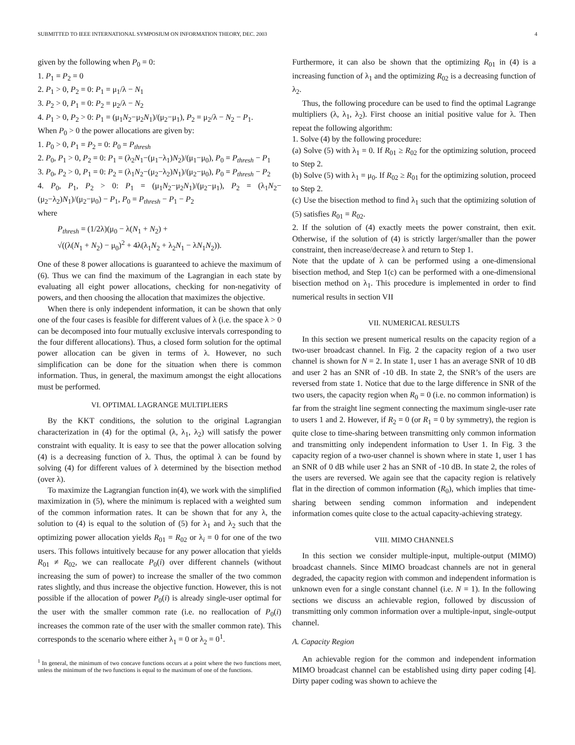SUBMITTED TO IEEE INTERNATIONAL SYMPOSIUM ON INFORMATION THEORY, DEC. 2003 4
given by the following when P<sub>0</sub> = 0:
1. P<sub>1</sub> = P<sub>2</sub> = 0
2. P<sub>1</sub> > 0, P<sub>2</sub> = 0: P<sub>1</sub> = μ<sub>1</sub>/λ − N<sub>1</sub>
3. P<sub>2</sub> > 0, P<sub>1</sub> = 0: P<sub>2</sub> = μ<sub>2</sub>/λ − N<sub>2</sub>
4. P<sub>1</sub> > 0, P<sub>2</sub> > 0: P<sub>1</sub> = (μ<sub>1</sub>N<sub>2</sub>−μ<sub>2</sub>N<sub>1</sub>)/(μ<sub>2</sub>−μ<sub>1</sub>), P<sub>2</sub> = μ<sub>2</sub>/λ − N<sub>2</sub> − P<sub>1</sub>.
When P<sub>0</sub> > 0 the power allocations are given by:
1. P<sub>0</sub> > 0, P<sub>1</sub> = P<sub>2</sub> = 0: P<sub>0</sub> = P<sub>thresh</sub>
2. P<sub>0</sub>, P<sub>1</sub> > 0, P<sub>2</sub> = 0: P<sub>1</sub> = (λ<sub>2</sub>N<sub>1</sub>−(μ<sub>1</sub>−λ<sub>1</sub>)N<sub>2</sub>)/(μ<sub>1</sub>−μ<sub>0</sub>), P<sub>0</sub> = P<sub>thresh</sub> − P<sub>1</sub>
3. P<sub>0</sub>, P<sub>2</sub> > 0, P<sub>1</sub> = 0: P<sub>2</sub> = (λ<sub>1</sub>N<sub>2</sub>−(μ<sub>2</sub>−λ<sub>2</sub>)N<sub>1</sub>)/(μ<sub>2</sub>−μ<sub>0</sub>), P<sub>0</sub> = P<sub>thresh</sub> − P<sub>2</sub>
4. P<sub>0</sub>, P<sub>1</sub>, P<sub>2</sub> > 0: P<sub>1</sub> = (μ<sub>1</sub>N<sub>2</sub>−μ<sub>2</sub>N<sub>1</sub>)/(μ<sub>2</sub>−μ<sub>1</sub>), P<sub>2</sub> = (λ<sub>1</sub>N<sub>2</sub>−(μ<sub>2</sub>−λ<sub>2</sub>)N<sub>1</sub>)/(μ<sub>2</sub>−μ<sub>0</sub>) − P<sub>1</sub>, P<sub>0</sub> = P<sub>thresh</sub> − P<sub>1</sub> − P<sub>2</sub>
where
P<sub>thresh</sub> = (1/2λ)(μ<sub>0</sub> − λ(N<sub>1</sub> + N<sub>2</sub>) +
√((λ(N<sub>1</sub> + N<sub>2</sub>) − μ<sub>0</sub>)<sup>2</sup> + 4λ(λ<sub>1</sub>N<sub>2</sub> + λ<sub>2</sub>N<sub>1</sub> − λN<sub>1</sub>N<sub>2</sub>)).
One of these 8 power allocations is guaranteed to achieve the maximum of (6). Thus we can find the maximum of the Lagrangian in each state by evaluating all eight power allocations, checking for non-negativity of powers, and then choosing the allocation that maximizes the objective.
When there is only independent information, it can be shown that only one of the four cases is feasible for different values of λ (i.e. the space λ > 0 can be decomposed into four mutually exclusive intervals corresponding to the four different allocations). Thus, a closed form solution for the optimal power allocation can be given in terms of λ. However, no such simplification can be done for the situation when there is common information. Thus, in general, the maximum amongst the eight allocations must be performed.
VI. OPTIMAL LAGRANGE MULTIPLIERS
By the KKT conditions, the solution to the original Lagrangian characterization in (4) for the optimal (λ, λ<sub>1</sub>, λ<sub>2</sub>) will satisfy the power constraint with equality. It is easy to see that the power allocation solving (4) is a decreasing function of λ. Thus, the optimal λ can be found by solving (4) for different values of λ determined by the bisection method (over λ).
To maximize the Lagrangian function in(4), we work with the simplified maximization in (5), where the minimum is replaced with a weighted sum of the common information rates. It can be shown that for any λ, the solution to (4) is equal to the solution of (5) for λ<sub>1</sub> and λ<sub>2</sub> such that the optimizing power allocation yields R<sub>01</sub> = R<sub>02</sub> or λ<sub>i</sub> = 0 for one of the two users. This follows intuitively because for any power allocation that yields R<sub>01</sub> ≠ R<sub>02</sub>, we can reallocate P<sub>0</sub>(i) over different channels (without increasing the sum of power) to increase the smaller of the two common rates slightly, and thus increase the objective function. However, this is not possible if the allocation of power P<sub>0</sub>(i) is already single-user optimal for the user with the smaller common rate (i.e. no reallocation of P<sub>0</sub>(i) increases the common rate of the user with the smaller common rate). This corresponds to the scenario where either λ<sub>1</sub> = 0 or λ<sub>2</sub> = 0<sup>1</sup>.
<sup>1</sup> In general, the minimum of two concave functions occurs at a point where the two functions meet, unless the minimum of the two functions is equal to the maximum of one of the functions.
Furthermore, it can also be shown that the optimizing R<sub>01</sub> in (4) is a increasing function of λ<sub>1</sub> and the optimizing R<sub>02</sub> is a decreasing function of λ<sub>2</sub>.
Thus, the following procedure can be used to find the optimal Lagrange multipliers (λ, λ<sub>1</sub>, λ<sub>2</sub>). First choose an initial positive value for λ. Then repeat the following algorithm:
1. Solve (4) by the following procedure:
(a) Solve (5) with λ<sub>1</sub> = 0. If R<sub>01</sub> ≥ R<sub>02</sub> for the optimizing solution, proceed to Step 2.
(b) Solve (5) with λ<sub>1</sub> = μ<sub>0</sub>. If R<sub>02</sub> ≥ R<sub>01</sub> for the optimizing solution, proceed to Step 2.
(c) Use the bisection method to find λ<sub>1</sub> such that the optimizing solution of (5) satisfies R<sub>01</sub> = R<sub>02</sub>.
2. If the solution of (4) exactly meets the power constraint, then exit. Otherwise, if the solution of (4) is strictly larger/smaller than the power constraint, then increase/decrease λ and return to Step 1.
Note that the update of λ can be performed using a one-dimensional bisection method, and Step 1(c) can be performed with a one-dimensional bisection method on λ<sub>1</sub>. This procedure is implemented in order to find numerical results in section VII
VII. NUMERICAL RESULTS
In this section we present numerical results on the capacity region of a two-user broadcast channel. In Fig. 2 the capacity region of a two user channel is shown for N = 2. In state 1, user 1 has an average SNR of 10 dB and user 2 has an SNR of -10 dB. In state 2, the SNR’s of the users are reversed from state 1. Notice that due to the large difference in SNR of the two users, the capacity region when R<sub>0</sub> = 0 (i.e. no common information) is far from the straight line segment connecting the maximum single-user rate to users 1 and 2. However, if R<sub>2</sub> = 0 (or R<sub>1</sub> = 0 by symmetry), the region is quite close to time-sharing between transmitting only common information and transmitting only independent information to User 1. In Fig. 3 the capacity region of a two-user channel is shown where in state 1, user 1 has an SNR of 0 dB while user 2 has an SNR of -10 dB. In state 2, the roles of the users are reversed. We again see that the capacity region is relatively flat in the direction of common information (R<sub>0</sub>), which implies that time-sharing between sending common information and independent information comes quite close to the actual capacity-achieving strategy.
VIII. MIMO CHANNELS
In this section we consider multiple-input, multiple-output (MIMO) broadcast channels. Since MIMO broadcast channels are not in general degraded, the capacity region with common and independent information is unknown even for a single constant channel (i.e. N = 1). In the following sections we discuss an achievable region, followed by discussion of transmitting only common information over a multiple-input, single-output channel.
A. Capacity Region
An achievable region for the common and independent information MIMO broadcast channel can be established using dirty paper coding [4]. Dirty paper coding was shown to achieve the